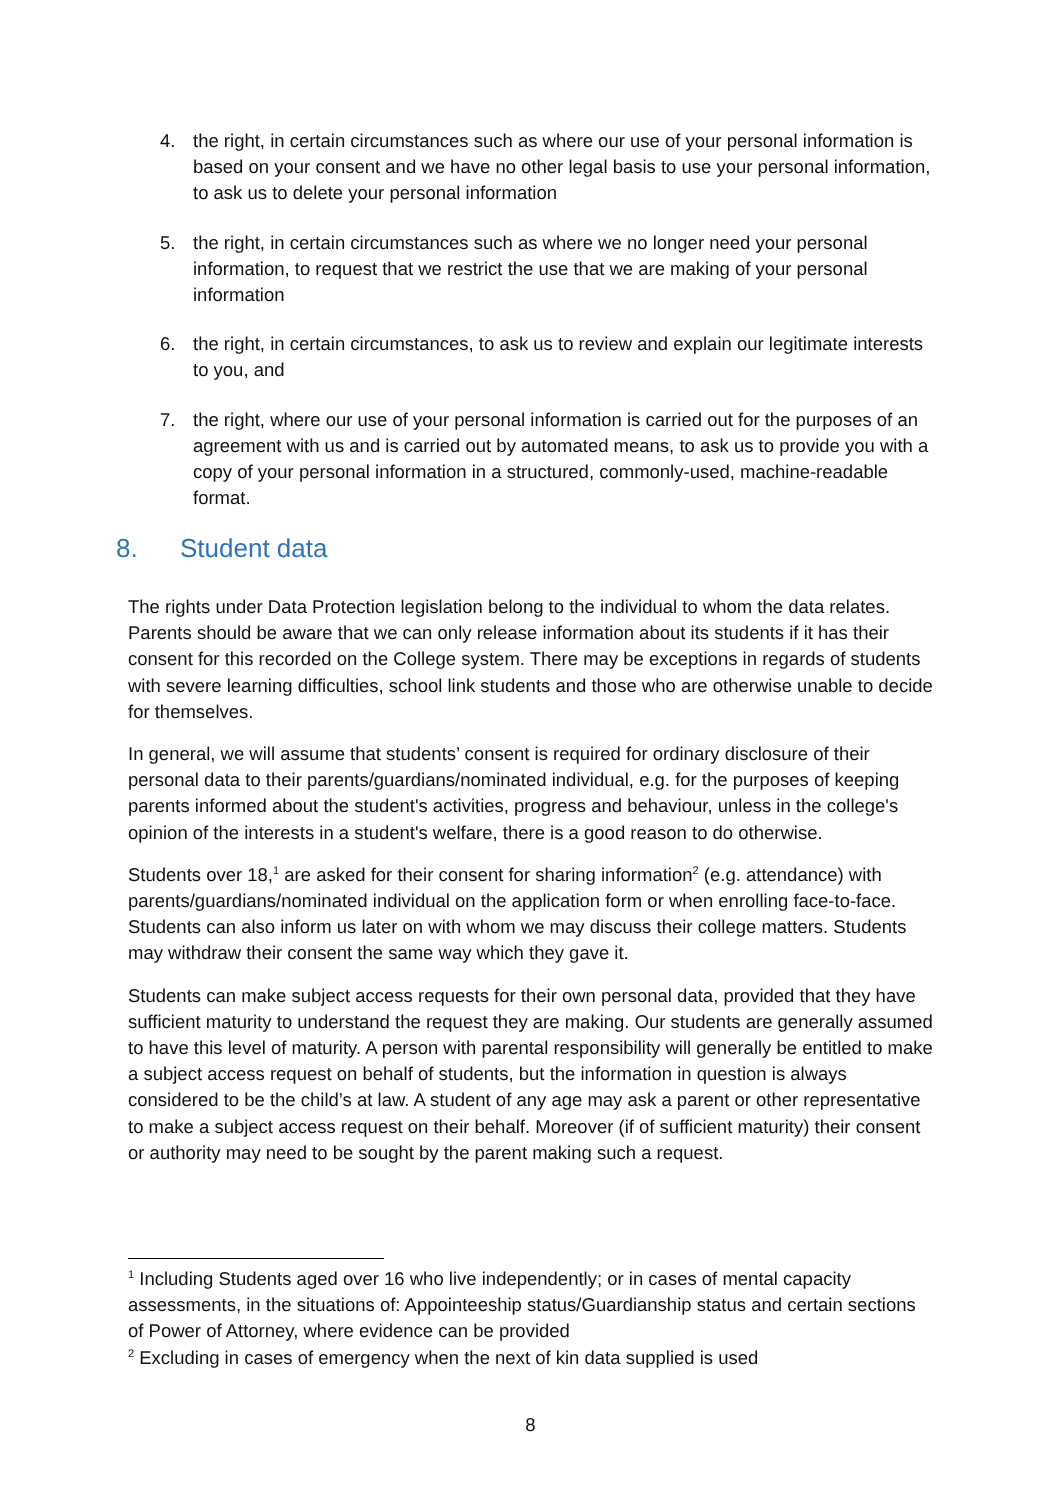4. the right, in certain circumstances such as where our use of your personal information is based on your consent and we have no other legal basis to use your personal information, to ask us to delete your personal information
5. the right, in certain circumstances such as where we no longer need your personal information, to request that we restrict the use that we are making of your personal information
6. the right, in certain circumstances, to ask us to review and explain our legitimate interests to you, and
7. the right, where our use of your personal information is carried out for the purposes of an agreement with us and is carried out by automated means, to ask us to provide you with a copy of your personal information in a structured, commonly-used, machine-readable format.
8. Student data
The rights under Data Protection legislation belong to the individual to whom the data relates. Parents should be aware that we can only release information about its students if it has their consent for this recorded on the College system. There may be exceptions in regards of students with severe learning difficulties, school link students and those who are otherwise unable to decide for themselves.
In general, we will assume that students’ consent is required for ordinary disclosure of their personal data to their parents/guardians/nominated individual, e.g. for the purposes of keeping parents informed about the student's activities, progress and behaviour, unless in the college's opinion of the interests in a student's welfare, there is a good reason to do otherwise.
Students over 18,<sup>1</sup> are asked for their consent for sharing information<sup>2</sup> (e.g. attendance) with parents/guardians/nominated individual on the application form or when enrolling face-to-face. Students can also inform us later on with whom we may discuss their college matters. Students may withdraw their consent the same way which they gave it.
Students can make subject access requests for their own personal data, provided that they have sufficient maturity to understand the request they are making. Our students are generally assumed to have this level of maturity. A person with parental responsibility will generally be entitled to make a subject access request on behalf of students, but the information in question is always considered to be the child’s at law. A student of any age may ask a parent or other representative to make a subject access request on their behalf. Moreover (if of sufficient maturity) their consent or authority may need to be sought by the parent making such a request.
<sup>1</sup> Including Students aged over 16 who live independently; or in cases of mental capacity assessments, in the situations of: Appointeeship status/Guardianship status and certain sections of Power of Attorney, where evidence can be provided
<sup>2</sup> Excluding in cases of emergency when the next of kin data supplied is used
8